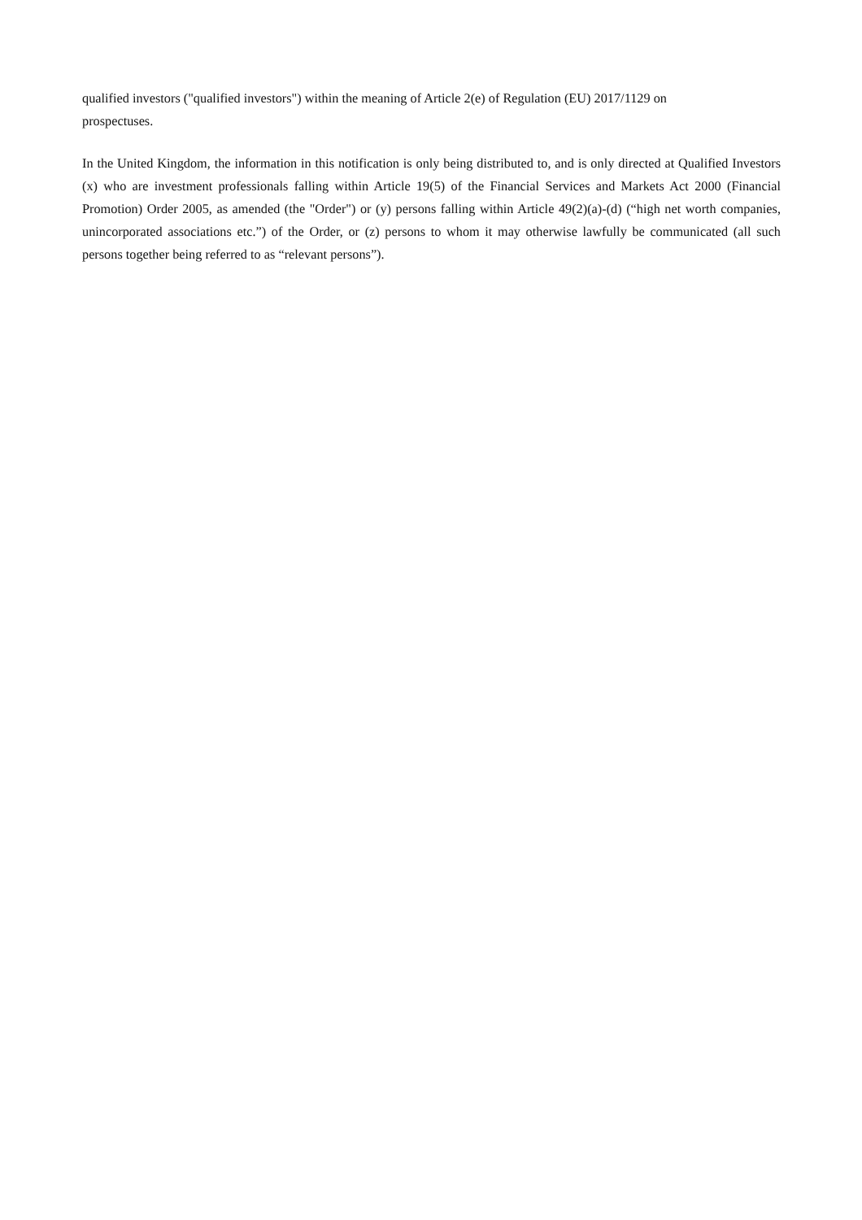qualified investors ("qualified investors") within the meaning of Article 2(e) of Regulation (EU) 2017/1129 on
prospectuses.
In the United Kingdom, the information in this notification is only being distributed to, and is only directed at Qualified Investors (x) who are investment professionals falling within Article 19(5) of the Financial Services and Markets Act 2000 (Financial Promotion) Order 2005, as amended (the "Order") or (y) persons falling within Article 49(2)(a)-(d) (“high net worth companies, unincorporated associations etc.”) of the Order, or (z) persons to whom it may otherwise lawfully be communicated (all such persons together being referred to as “relevant persons”).